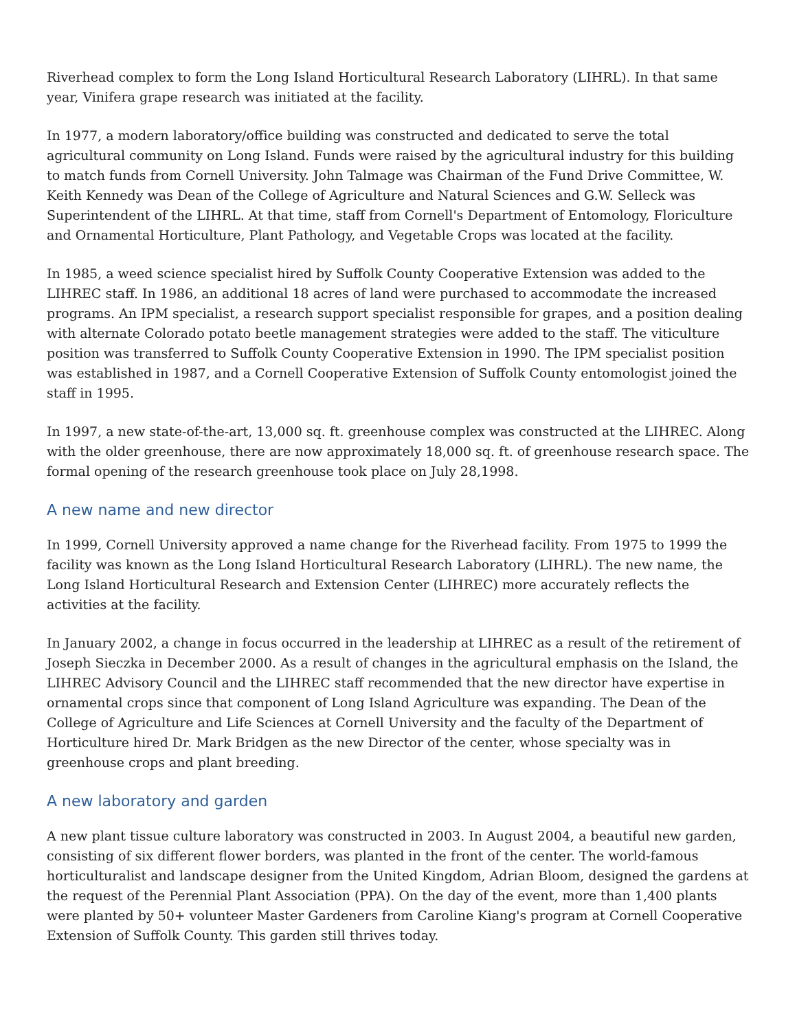Riverhead complex to form the Long Island Horticultural Research Laboratory (LIHRL). In that same year, Vinifera grape research was initiated at the facility.
In 1977, a modern laboratory/office building was constructed and dedicated to serve the total agricultural community on Long Island. Funds were raised by the agricultural industry for this building to match funds from Cornell University. John Talmage was Chairman of the Fund Drive Committee, W. Keith Kennedy was Dean of the College of Agriculture and Natural Sciences and G.W. Selleck was Superintendent of the LIHRL. At that time, staff from Cornell's Department of Entomology, Floriculture and Ornamental Horticulture, Plant Pathology, and Vegetable Crops was located at the facility.
In 1985, a weed science specialist hired by Suffolk County Cooperative Extension was added to the LIHREC staff. In 1986, an additional 18 acres of land were purchased to accommodate the increased programs. An IPM specialist, a research support specialist responsible for grapes, and a position dealing with alternate Colorado potato beetle management strategies were added to the staff. The viticulture position was transferred to Suffolk County Cooperative Extension in 1990. The IPM specialist position was established in 1987, and a Cornell Cooperative Extension of Suffolk County entomologist joined the staff in 1995.
In 1997, a new state-of-the-art, 13,000 sq. ft. greenhouse complex was constructed at the LIHREC. Along with the older greenhouse, there are now approximately 18,000 sq. ft. of greenhouse research space. The formal opening of the research greenhouse took place on July 28,1998.
A new name and new director
In 1999, Cornell University approved a name change for the Riverhead facility. From 1975 to 1999 the facility was known as the Long Island Horticultural Research Laboratory (LIHRL). The new name, the Long Island Horticultural Research and Extension Center (LIHREC) more accurately reflects the activities at the facility.
In January 2002, a change in focus occurred in the leadership at LIHREC as a result of the retirement of Joseph Sieczka in December 2000. As a result of changes in the agricultural emphasis on the Island, the LIHREC Advisory Council and the LIHREC staff recommended that the new director have expertise in ornamental crops since that component of Long Island Agriculture was expanding. The Dean of the College of Agriculture and Life Sciences at Cornell University and the faculty of the Department of Horticulture hired Dr. Mark Bridgen as the new Director of the center, whose specialty was in greenhouse crops and plant breeding.
A new laboratory and garden
A new plant tissue culture laboratory was constructed in 2003. In August 2004, a beautiful new garden, consisting of six different flower borders, was planted in the front of the center. The world-famous horticulturalist and landscape designer from the United Kingdom, Adrian Bloom, designed the gardens at the request of the Perennial Plant Association (PPA). On the day of the event, more than 1,400 plants were planted by 50+ volunteer Master Gardeners from Caroline Kiang's program at Cornell Cooperative Extension of Suffolk County. This garden still thrives today.